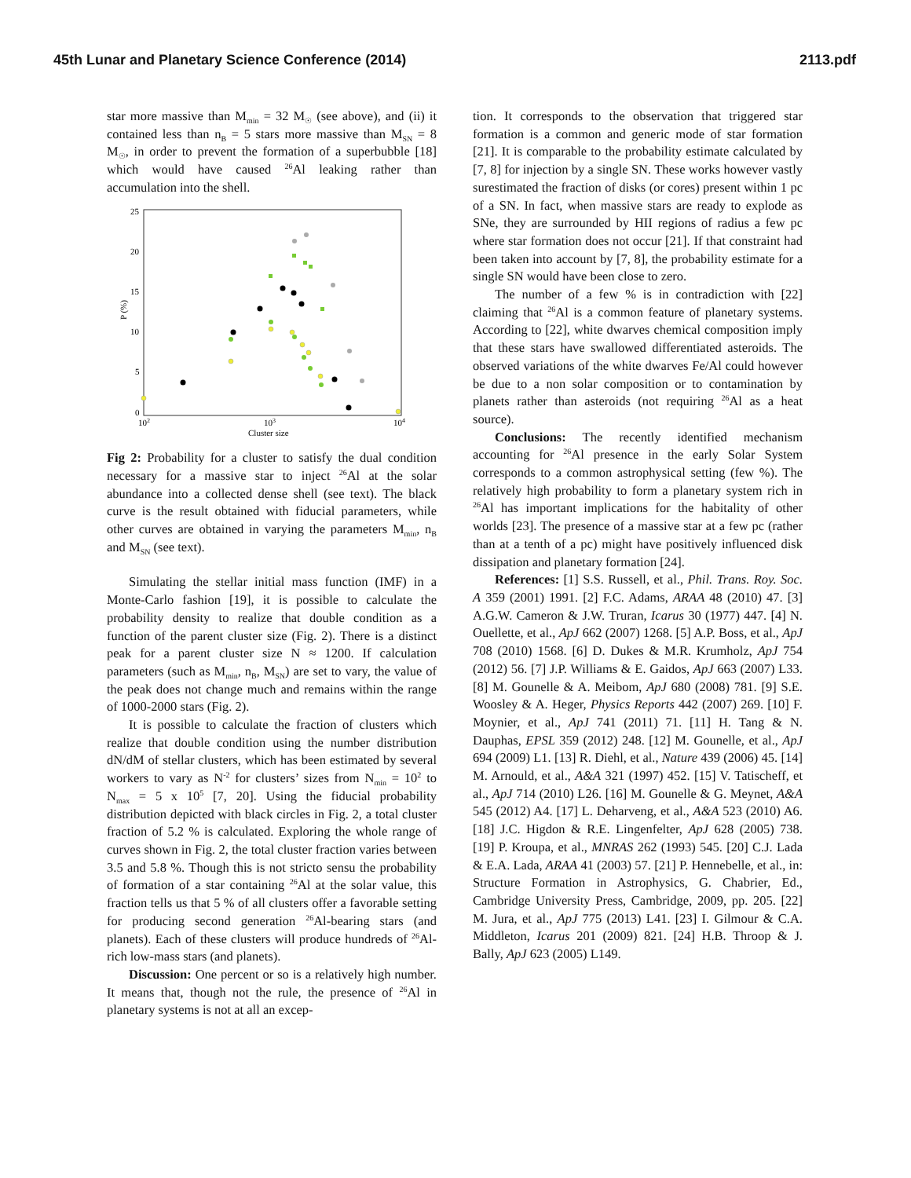45th Lunar and Planetary Science Conference (2014) 2113.pdf
star more massive than M<sub>min</sub> = 32 M<sub>☉</sub> (see above), and (ii) it contained less than n<sub>B</sub> = 5 stars more massive than M<sub>SN</sub> = 8 M<sub>☉</sub>, in order to prevent the formation of a superbubble [18] which would have caused <sup>26</sup>Al leaking rather than accumulation into the shell.
25
20
15
10
5
0
102
103
104
Cluster size
P (%)
Fig 2: Probability for a cluster to satisfy the dual condition necessary for a massive star to inject <sup>26</sup>Al at the solar abundance into a collected dense shell (see text). The black curve is the result obtained with fiducial parameters, while other curves are obtained in varying the parameters M<sub>min</sub>, n<sub>B</sub> and M<sub>SN</sub> (see text).
Simulating the stellar initial mass function (IMF) in a Monte-Carlo fashion [19], it is possible to calculate the probability density to realize that double condition as a function of the parent cluster size (Fig. 2). There is a distinct peak for a parent cluster size N ≈ 1200. If calculation parameters (such as M<sub>min</sub>, n<sub>B</sub>, M<sub>SN</sub>) are set to vary, the value of the peak does not change much and remains within the range of 1000-2000 stars (Fig. 2).
It is possible to calculate the fraction of clusters which realize that double condition using the number distribution dN/dM of stellar clusters, which has been estimated by several workers to vary as N<sup>-2</sup> for clusters’ sizes from N<sub>min</sub> = 10<sup>2</sup> to N<sub>max</sub> = 5 x 10<sup>5</sup> [7, 20]. Using the fiducial probability distribution depicted with black circles in Fig. 2, a total cluster fraction of 5.2 % is calculated. Exploring the whole range of curves shown in Fig. 2, the total cluster fraction varies between 3.5 and 5.8 %. Though this is not stricto sensu the probability of formation of a star containing <sup>26</sup>Al at the solar value, this fraction tells us that 5 % of all clusters offer a favorable setting for producing second generation <sup>26</sup>Al-bearing stars (and planets). Each of these clusters will produce hundreds of <sup>26</sup>Al-rich low-mass stars (and planets).
Discussion: One percent or so is a relatively high number. It means that, though not the rule, the presence of <sup>26</sup>Al in planetary systems is not at all an excep-
tion. It corresponds to the observation that triggered star formation is a common and generic mode of star formation [21]. It is comparable to the probability estimate calculated by [7, 8] for injection by a single SN. These works however vastly surestimated the fraction of disks (or cores) present within 1 pc of a SN. In fact, when massive stars are ready to explode as SNe, they are surrounded by HII regions of radius a few pc where star formation does not occur [21]. If that constraint had been taken into account by [7, 8], the probability estimate for a single SN would have been close to zero.
The number of a few % is in contradiction with [22] claiming that <sup>26</sup>Al is a common feature of planetary systems. According to [22], white dwarves chemical composition imply that these stars have swallowed differentiated asteroids. The observed variations of the white dwarves Fe/Al could however be due to a non solar composition or to contamination by planets rather than asteroids (not requiring <sup>26</sup>Al as a heat source).
Conclusions: The recently identified mechanism accounting for <sup>26</sup>Al presence in the early Solar System corresponds to a common astrophysical setting (few %). The relatively high probability to form a planetary system rich in <sup>26</sup>Al has important implications for the habitality of other worlds [23]. The presence of a massive star at a few pc (rather than at a tenth of a pc) might have positively influenced disk dissipation and planetary formation [24].
References: [1] S.S. Russell, et al., Phil. Trans. Roy. Soc. A 359 (2001) 1991. [2] F.C. Adams, ARAA 48 (2010) 47. [3] A.G.W. Cameron & J.W. Truran, Icarus 30 (1977) 447. [4] N. Ouellette, et al., ApJ 662 (2007) 1268. [5] A.P. Boss, et al., ApJ 708 (2010) 1568. [6] D. Dukes & M.R. Krumholz, ApJ 754 (2012) 56. [7] J.P. Williams & E. Gaidos, ApJ 663 (2007) L33. [8] M. Gounelle & A. Meibom, ApJ 680 (2008) 781. [9] S.E. Woosley & A. Heger, Physics Reports 442 (2007) 269. [10] F. Moynier, et al., ApJ 741 (2011) 71. [11] H. Tang & N. Dauphas, EPSL 359 (2012) 248. [12] M. Gounelle, et al., ApJ 694 (2009) L1. [13] R. Diehl, et al., Nature 439 (2006) 45. [14] M. Arnould, et al., A&A 321 (1997) 452. [15] V. Tatischeff, et al., ApJ 714 (2010) L26. [16] M. Gounelle & G. Meynet, A&A 545 (2012) A4. [17] L. Deharveng, et al., A&A 523 (2010) A6. [18] J.C. Higdon & R.E. Lingenfelter, ApJ 628 (2005) 738. [19] P. Kroupa, et al., MNRAS 262 (1993) 545. [20] C.J. Lada & E.A. Lada, ARAA 41 (2003) 57. [21] P. Hennebelle, et al., in: Structure Formation in Astrophysics, G. Chabrier, Ed., Cambridge University Press, Cambridge, 2009, pp. 205. [22] M. Jura, et al., ApJ 775 (2013) L41. [23] I. Gilmour & C.A. Middleton, Icarus 201 (2009) 821. [24] H.B. Throop & J. Bally, ApJ 623 (2005) L149.